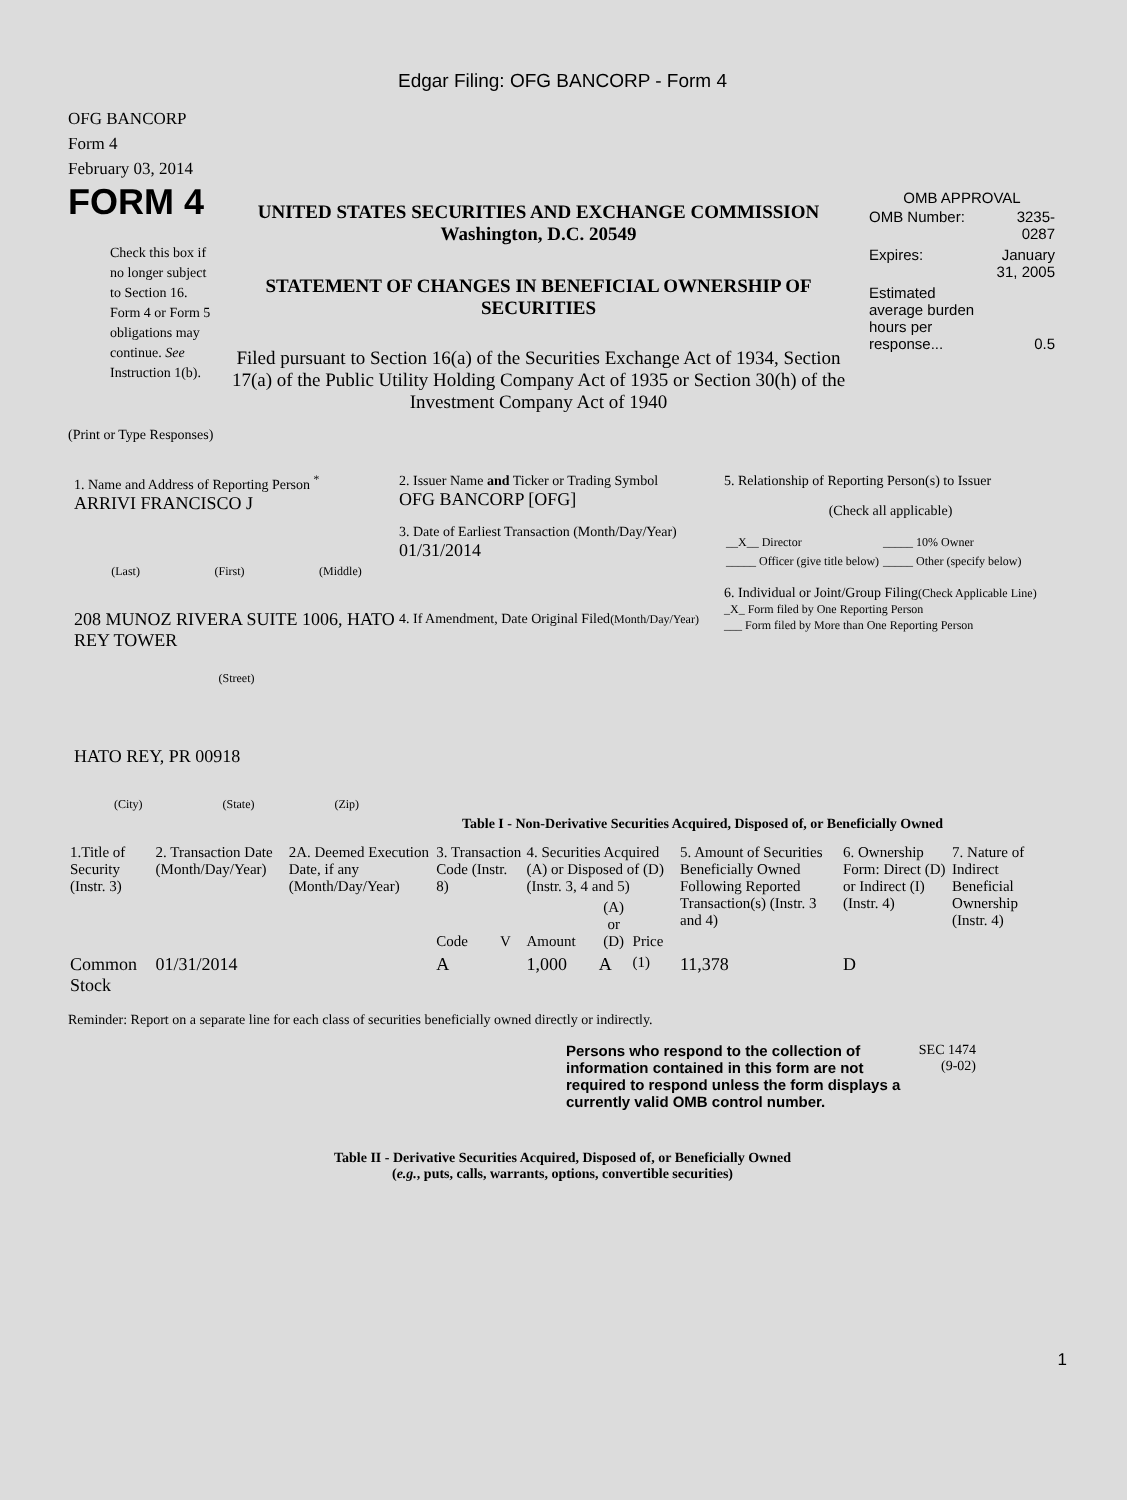Edgar Filing: OFG BANCORP - Form 4
OFG BANCORP
Form 4
February 03, 2014
FORM 4
Check this box if no longer subject to Section 16. Form 4 or Form 5 obligations may continue. See Instruction 1(b).
UNITED STATES SECURITIES AND EXCHANGE COMMISSION
Washington, D.C. 20549
STATEMENT OF CHANGES IN BENEFICIAL OWNERSHIP OF SECURITIES
Filed pursuant to Section 16(a) of the Securities Exchange Act of 1934, Section 17(a) of the Public Utility Holding Company Act of 1935 or Section 30(h) of the Investment Company Act of 1940
OMB APPROVAL
| OMB Number: | 3235-0287 |
| Expires: | January 31, 2005 |
| Estimated average burden hours per response... | 0.5 |
(Print or Type Responses)
1. Name and Address of Reporting Person <sup>*</sup>
ARRIVI FRANCISCO J
(Last) (First) (Middle)
208 MUNOZ RIVERA SUITE 1006, HATO REY TOWER
(Street)
HATO REY, PR 00918
(City) (State) (Zip)
2. Issuer Name and Ticker or Trading Symbol
OFG BANCORP [OFG]
3. Date of Earliest Transaction (Month/Day/Year)
01/31/2014
4. If Amendment, Date Original Filed(Month/Day/Year)
5. Relationship of Reporting Person(s) to Issuer
(Check all applicable)
| __X__ Director | _____ 10% Owner |
| _____ Officer (give title below) | _____ Other (specify below) |
6. Individual or Joint/Group Filing(Check Applicable Line)
_X_ Form filed by One Reporting Person
___ Form filed by More than One Reporting Person
Table I - Non-Derivative Securities Acquired, Disposed of, or Beneficially Owned
| 1.Title of Security (Instr. 3) | 2. Transaction Date (Month/Day/Year) | 2A. Deemed Execution Date, if any (Month/Day/Year) | 3. Transaction Code (Instr. 8) | | 4. Securities Acquired (A) or Disposed of (D) (Instr. 3, 4 and 5) | | | 5. Amount of Securities Beneficially Owned Following Reported Transaction(s) (Instr. 3 and 4) | 6. Ownership Form: Direct (D) or Indirect (I) (Instr. 4) | 7. Nature of Indirect Beneficial Ownership (Instr. 4) |
| --- | --- | --- | --- | --- | --- | --- | --- | --- | --- | --- |
| | | | Code | V | Amount | (A) or (D) | Price | | | |
| Common Stock | 01/31/2014 | | A | | 1,000 | A | <sup>(1)</sup> | 11,378 | D | |
Reminder: Report on a separate line for each class of securities beneficially owned directly or indirectly.
Persons who respond to the collection of information contained in this form are not required to respond unless the form displays a currently valid OMB control number.
SEC 1474
(9-02)
Table II - Derivative Securities Acquired, Disposed of, or Beneficially Owned
(e.g., puts, calls, warrants, options, convertible securities)
1